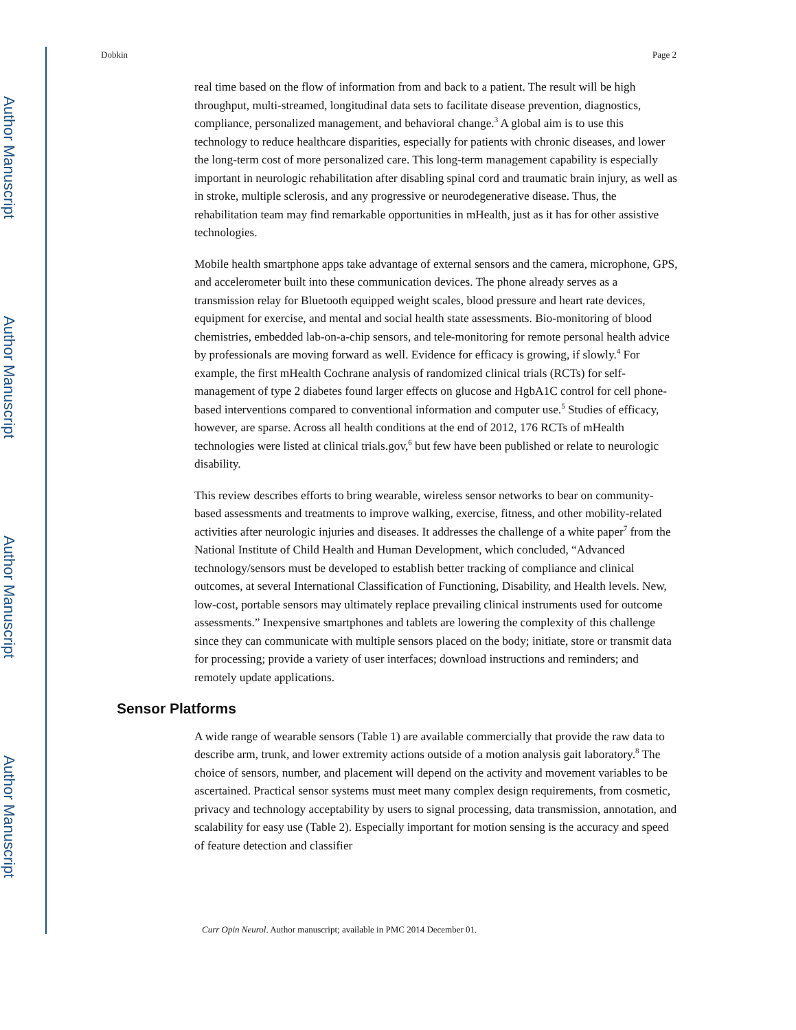Author Manuscript
Author Manuscript
Author Manuscript
Author Manuscript
Dobkin Page 2
real time based on the flow of information from and back to a patient. The result will be high throughput, multi-streamed, longitudinal data sets to facilitate disease prevention, diagnostics, compliance, personalized management, and behavioral change.<sup>3</sup> A global aim is to use this technology to reduce healthcare disparities, especially for patients with chronic diseases, and lower the long-term cost of more personalized care. This long-term management capability is especially important in neurologic rehabilitation after disabling spinal cord and traumatic brain injury, as well as in stroke, multiple sclerosis, and any progressive or neurodegenerative disease. Thus, the rehabilitation team may find remarkable opportunities in mHealth, just as it has for other assistive technologies.
Mobile health smartphone apps take advantage of external sensors and the camera, microphone, GPS, and accelerometer built into these communication devices. The phone already serves as a transmission relay for Bluetooth equipped weight scales, blood pressure and heart rate devices, equipment for exercise, and mental and social health state assessments. Bio-monitoring of blood chemistries, embedded lab-on-a-chip sensors, and tele-monitoring for remote personal health advice by professionals are moving forward as well. Evidence for efficacy is growing, if slowly.<sup>4</sup> For example, the first mHealth Cochrane analysis of randomized clinical trials (RCTs) for self-management of type 2 diabetes found larger effects on glucose and HgbA1C control for cell phone-based interventions compared to conventional information and computer use.<sup>5</sup> Studies of efficacy, however, are sparse. Across all health conditions at the end of 2012, 176 RCTs of mHealth technologies were listed at clinical trials.gov,<sup>6</sup> but few have been published or relate to neurologic disability.
This review describes efforts to bring wearable, wireless sensor networks to bear on community-based assessments and treatments to improve walking, exercise, fitness, and other mobility-related activities after neurologic injuries and diseases. It addresses the challenge of a white paper<sup>7</sup> from the National Institute of Child Health and Human Development, which concluded, “Advanced technology/sensors must be developed to establish better tracking of compliance and clinical outcomes, at several International Classification of Functioning, Disability, and Health levels. New, low-cost, portable sensors may ultimately replace prevailing clinical instruments used for outcome assessments.” Inexpensive smartphones and tablets are lowering the complexity of this challenge since they can communicate with multiple sensors placed on the body; initiate, store or transmit data for processing; provide a variety of user interfaces; download instructions and reminders; and remotely update applications.
Sensor Platforms
A wide range of wearable sensors (Table 1) are available commercially that provide the raw data to describe arm, trunk, and lower extremity actions outside of a motion analysis gait laboratory.<sup>8</sup> The choice of sensors, number, and placement will depend on the activity and movement variables to be ascertained. Practical sensor systems must meet many complex design requirements, from cosmetic, privacy and technology acceptability by users to signal processing, data transmission, annotation, and scalability for easy use (Table 2). Especially important for motion sensing is the accuracy and speed of feature detection and classifier
Curr Opin Neurol. Author manuscript; available in PMC 2014 December 01.